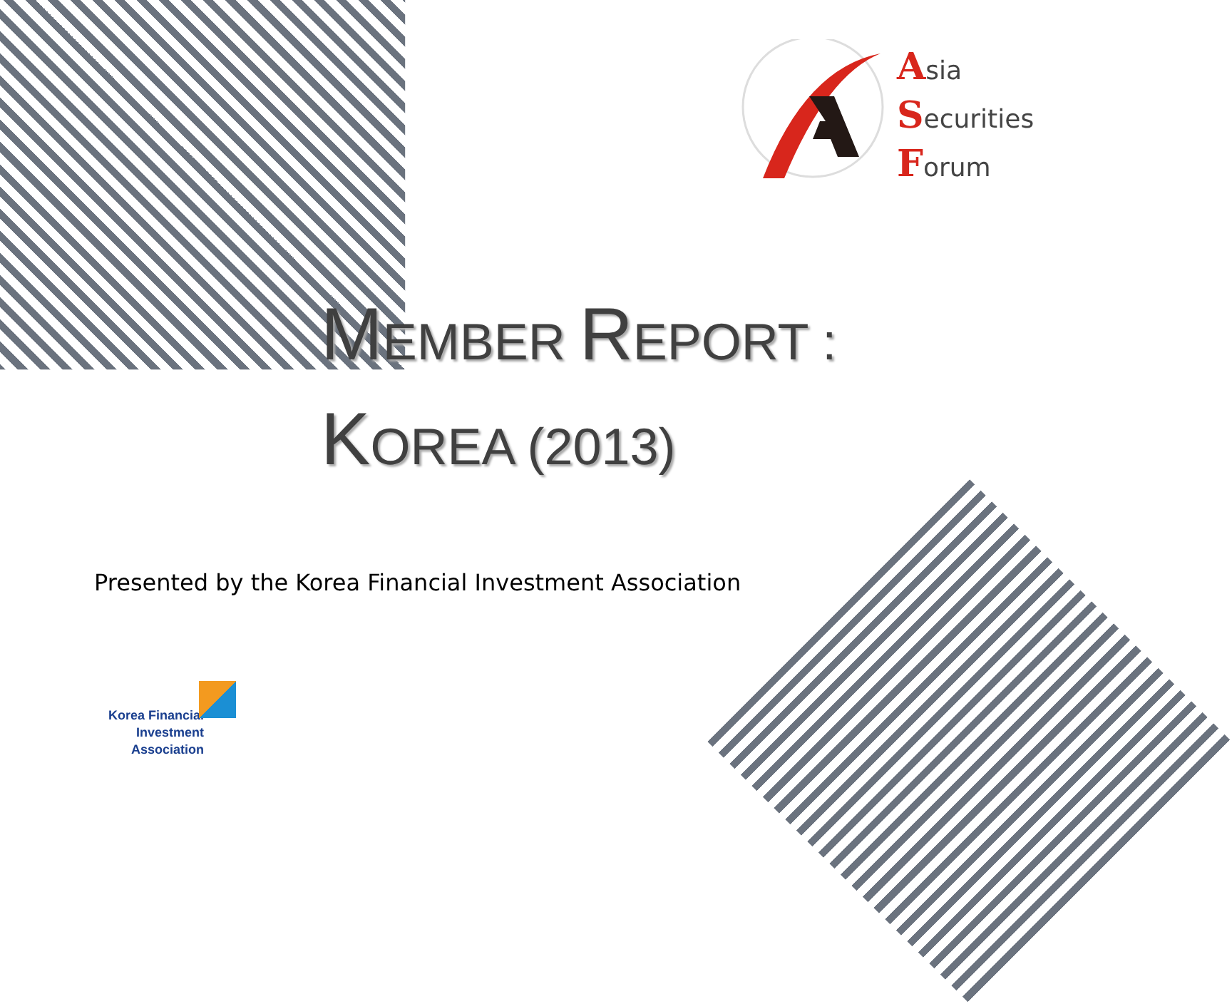Asia
Securities
Forum
MEMBER REPORT :
KOREA (2013)
Presented by the Korea Financial Investment Association
Korea Financial Investment
Association